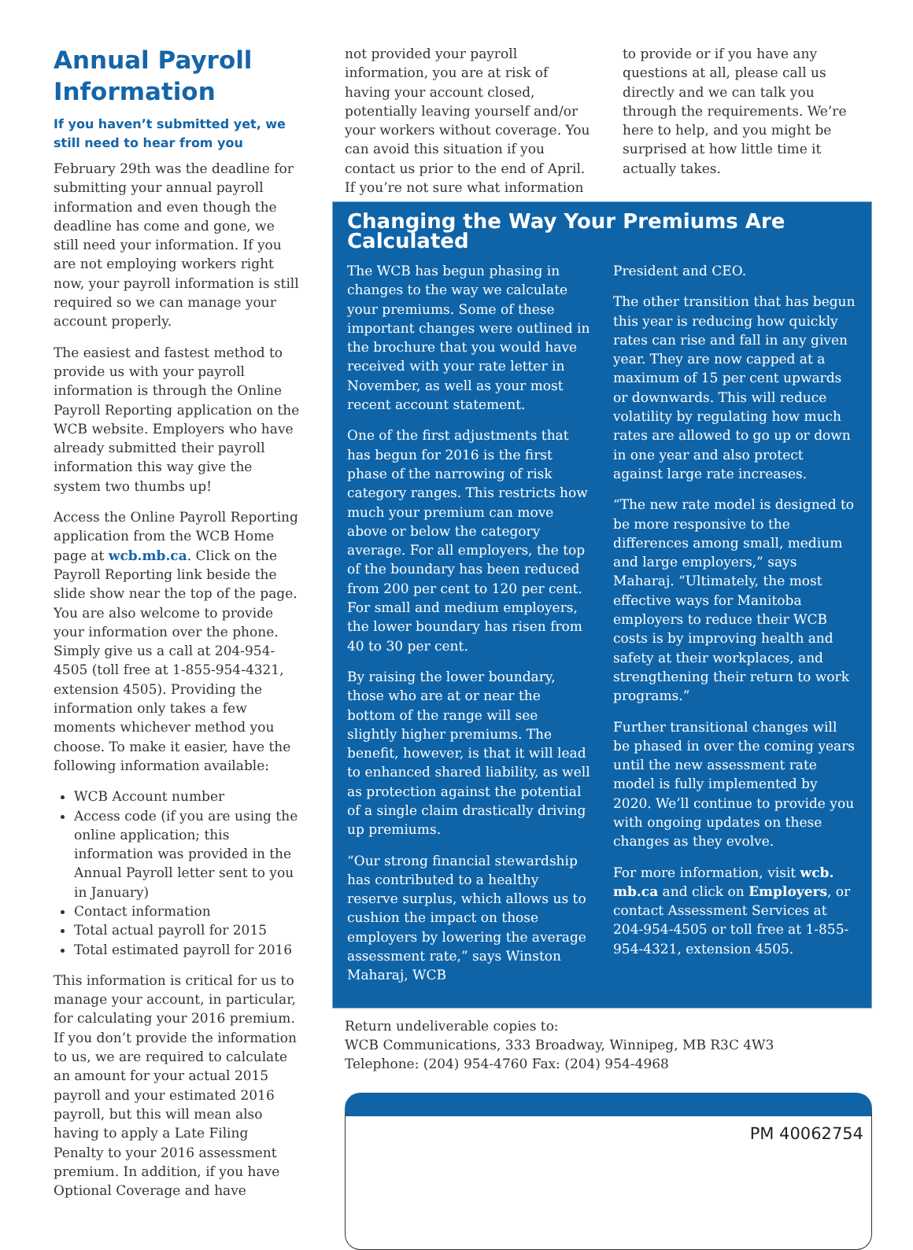Annual Payroll Information
If you haven’t submitted yet, we still need to hear from you
February 29th was the deadline for submitting your annual payroll information and even though the deadline has come and gone, we still need your information. If you are not employing workers right now, your payroll information is still required so we can manage your account properly.
The easiest and fastest method to provide us with your payroll information is through the Online Payroll Reporting application on the WCB website. Employers who have already submitted their payroll information this way give the system two thumbs up!
Access the Online Payroll Reporting application from the WCB Home page at wcb.mb.ca. Click on the Payroll Reporting link beside the slide show near the top of the page. You are also welcome to provide your information over the phone. Simply give us a call at 204-954-4505 (toll free at 1-855-954-4321, extension 4505). Providing the information only takes a few moments whichever method you choose. To make it easier, have the following information available:
WCB Account number
Access code (if you are using the online application; this information was provided in the Annual Payroll letter sent to you in January)
Contact information
Total actual payroll for 2015
Total estimated payroll for 2016
This information is critical for us to manage your account, in particular, for calculating your 2016 premium. If you don’t provide the information to us, we are required to calculate an amount for your actual 2015 payroll and your estimated 2016 payroll, but this will mean also having to apply a Late Filing Penalty to your 2016 assessment premium. In addition, if you have Optional Coverage and have
not provided your payroll information, you are at risk of having your account closed, potentially leaving yourself and/or your workers without coverage. You can avoid this situation if you contact us prior to the end of April. If you’re not sure what information
to provide or if you have any questions at all, please call us directly and we can talk you through the requirements. We’re here to help, and you might be surprised at how little time it actually takes.
Changing the Way Your Premiums Are Calculated
The WCB has begun phasing in changes to the way we calculate your premiums. Some of these important changes were outlined in the brochure that you would have received with your rate letter in November, as well as your most recent account statement.
One of the first adjustments that has begun for 2016 is the first phase of the narrowing of risk category ranges. This restricts how much your premium can move above or below the category average. For all employers, the top of the boundary has been reduced from 200 per cent to 120 per cent. For small and medium employers, the lower boundary has risen from 40 to 30 per cent.
By raising the lower boundary, those who are at or near the bottom of the range will see slightly higher premiums. The benefit, however, is that it will lead to enhanced shared liability, as well as protection against the potential of a single claim drastically driving up premiums.
“Our strong financial stewardship has contributed to a healthy reserve surplus, which allows us to cushion the impact on those employers by lowering the average assessment rate,” says Winston Maharaj, WCB
President and CEO.
The other transition that has begun this year is reducing how quickly rates can rise and fall in any given year. They are now capped at a maximum of 15 per cent upwards or downwards. This will reduce volatility by regulating how much rates are allowed to go up or down in one year and also protect against large rate increases.
“The new rate model is designed to be more responsive to the differences among small, medium and large employers,” says Maharaj. “Ultimately, the most effective ways for Manitoba employers to reduce their WCB costs is by improving health and safety at their workplaces, and strengthening their return to work programs.”
Further transitional changes will be phased in over the coming years until the new assessment rate model is fully implemented by 2020. We’ll continue to provide you with ongoing updates on these changes as they evolve.
For more information, visit wcb. mb.ca and click on Employers, or contact Assessment Services at 204-954-4505 or toll free at 1-855-954-4321, extension 4505.
Return undeliverable copies to:
WCB Communications, 333 Broadway, Winnipeg, MB R3C 4W3
Telephone: (204) 954-4760 Fax: (204) 954-4968
PM 40062754